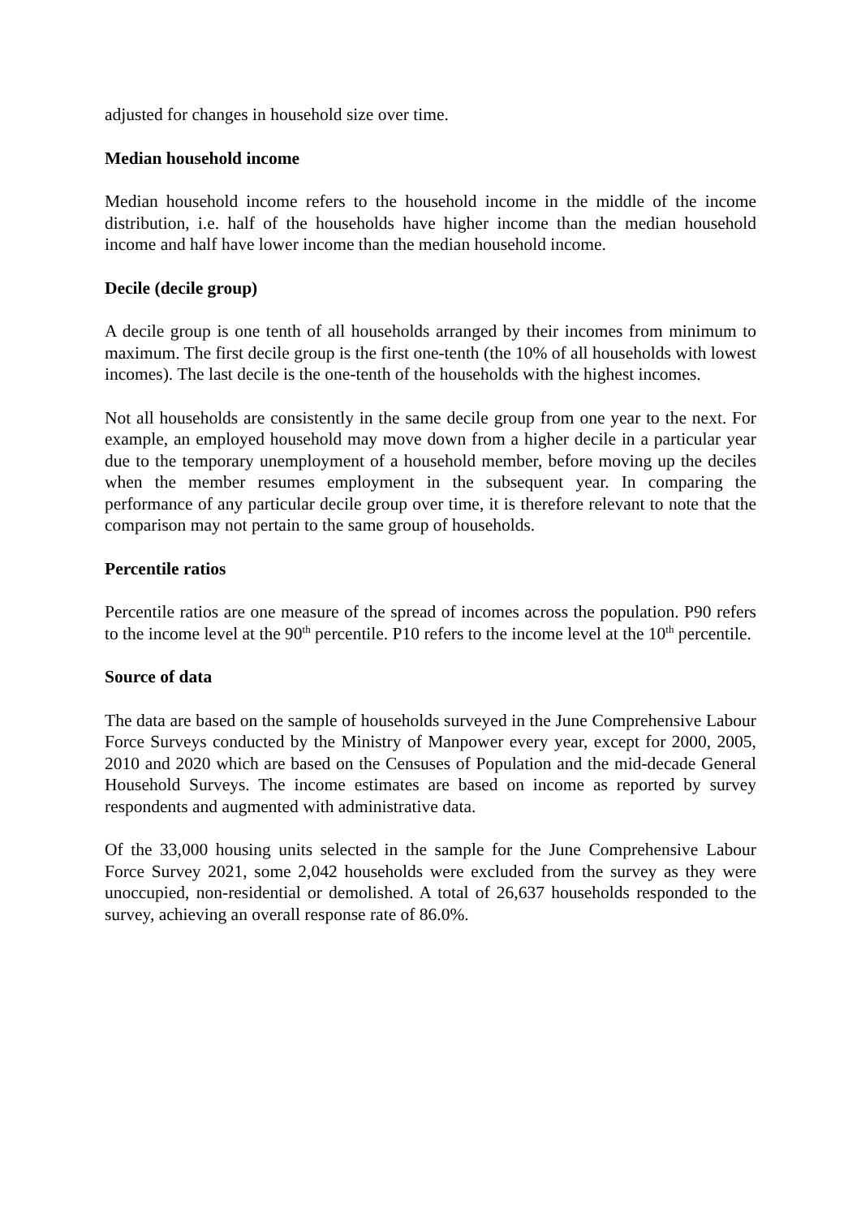adjusted for changes in household size over time.
Median household income
Median household income refers to the household income in the middle of the income distribution, i.e. half of the households have higher income than the median household income and half have lower income than the median household income.
Decile (decile group)
A decile group is one tenth of all households arranged by their incomes from minimum to maximum. The first decile group is the first one-tenth (the 10% of all households with lowest incomes). The last decile is the one-tenth of the households with the highest incomes.
Not all households are consistently in the same decile group from one year to the next. For example, an employed household may move down from a higher decile in a particular year due to the temporary unemployment of a household member, before moving up the deciles when the member resumes employment in the subsequent year. In comparing the performance of any particular decile group over time, it is therefore relevant to note that the comparison may not pertain to the same group of households.
Percentile ratios
Percentile ratios are one measure of the spread of incomes across the population. P90 refers to the income level at the 90<sup>th</sup> percentile. P10 refers to the income level at the 10<sup>th</sup> percentile.
Source of data
The data are based on the sample of households surveyed in the June Comprehensive Labour Force Surveys conducted by the Ministry of Manpower every year, except for 2000, 2005, 2010 and 2020 which are based on the Censuses of Population and the mid-decade General Household Surveys. The income estimates are based on income as reported by survey respondents and augmented with administrative data.
Of the 33,000 housing units selected in the sample for the June Comprehensive Labour Force Survey 2021, some 2,042 households were excluded from the survey as they were unoccupied, non-residential or demolished. A total of 26,637 households responded to the survey, achieving an overall response rate of 86.0%.